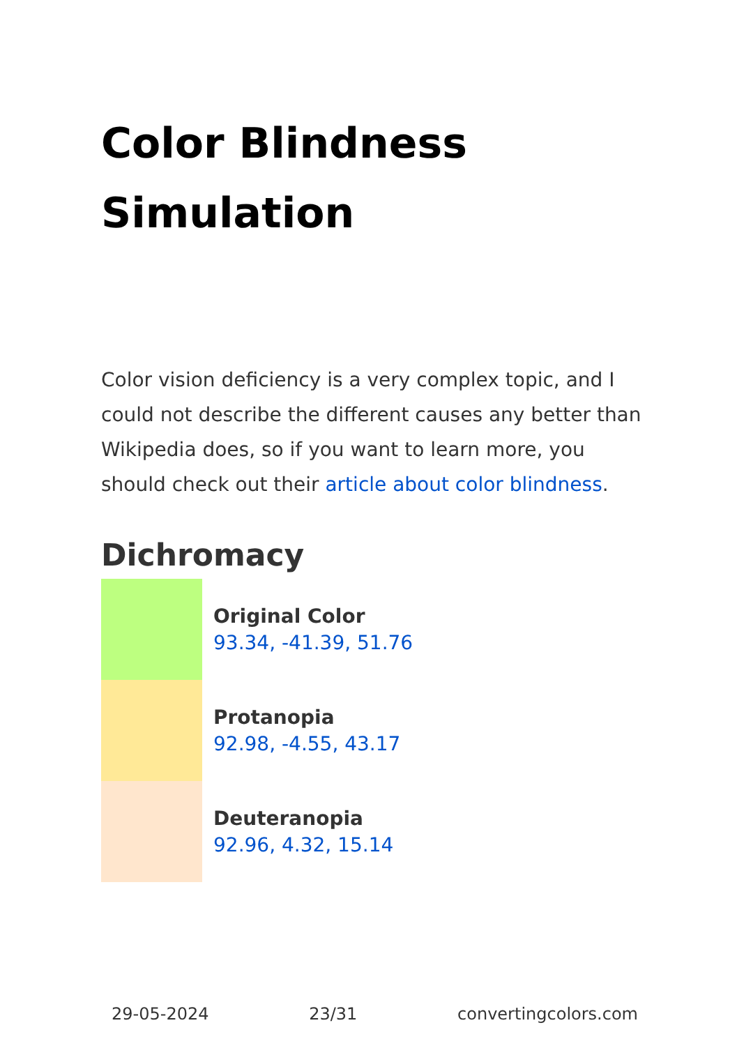Color Blindness Simulation
Color vision deficiency is a very complex topic, and I could not describe the different causes any better than Wikipedia does, so if you want to learn more, you should check out their article about color blindness.
Dichromacy
Original Color
93.34, -41.39, 51.76
Protanopia
92.98, -4.55, 43.17
Deuteranopia
92.96, 4.32, 15.14
29-05-2024 23/31 convertingcolors.com